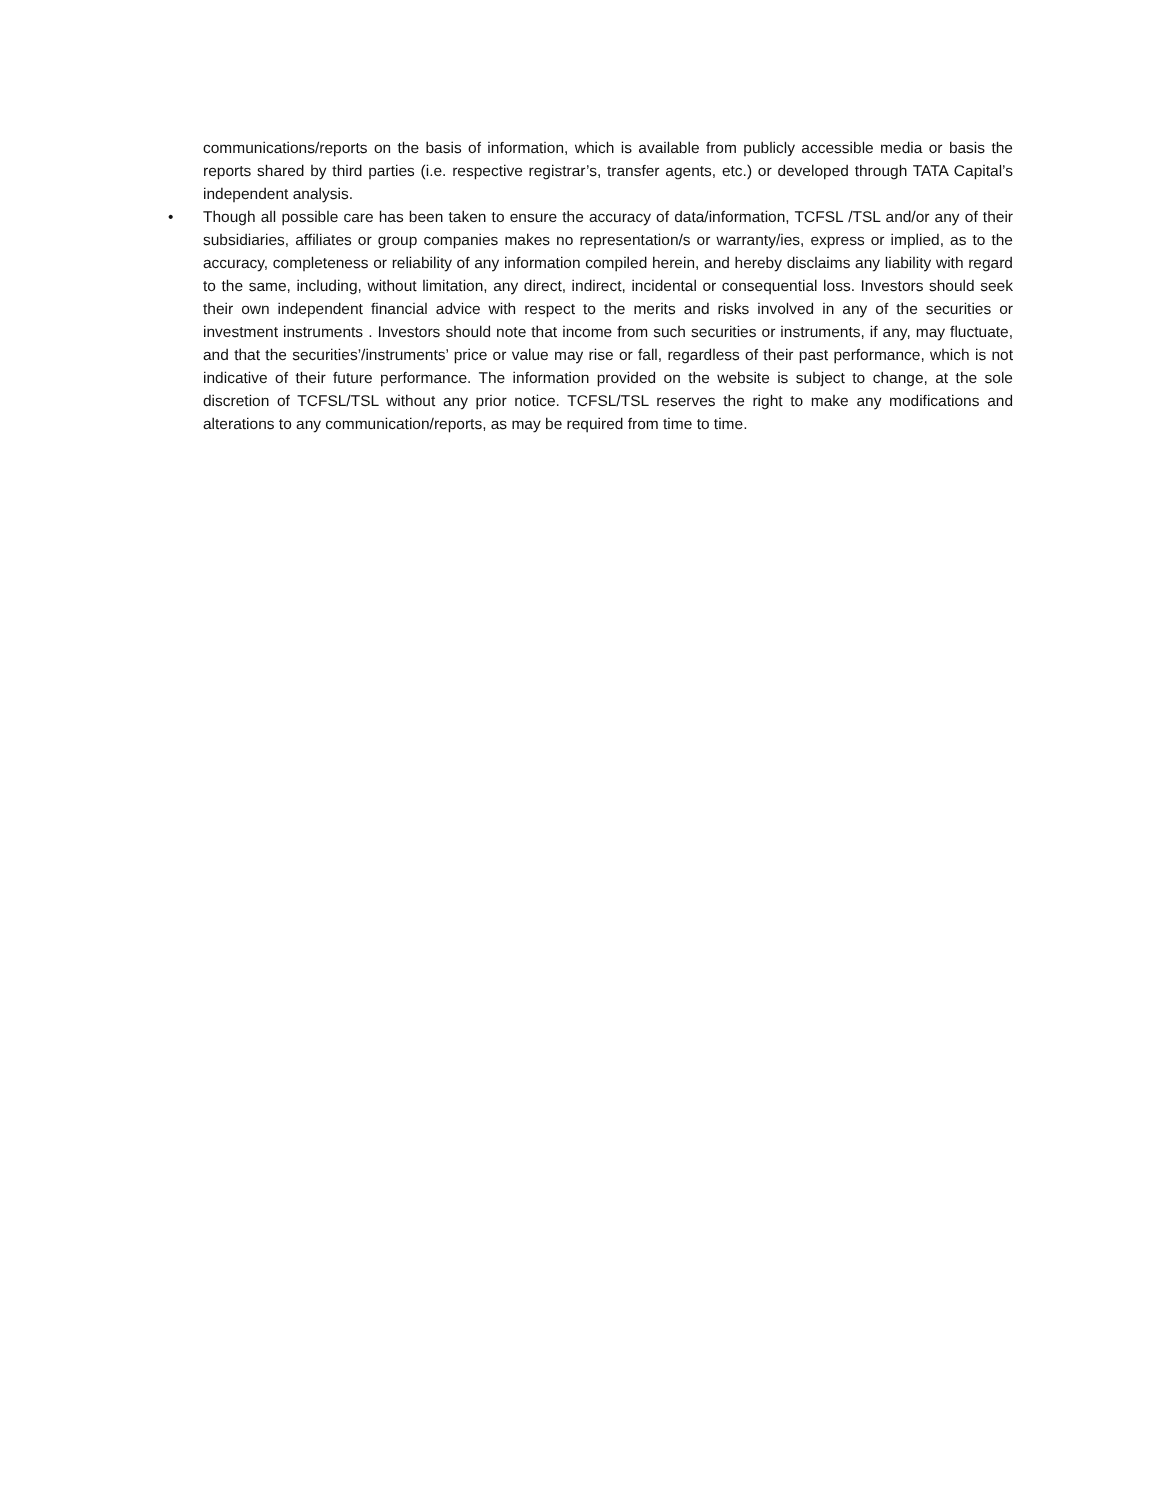communications/reports on the basis of information, which is available from publicly accessible media or basis the reports shared by third parties (i.e. respective registrar’s, transfer agents, etc.) or developed through TATA Capital’s independent analysis.
• Though all possible care has been taken to ensure the accuracy of data/information, TCFSL /TSL and/or any of their subsidiaries, affiliates or group companies makes no representation/s or warranty/ies, express or implied, as to the accuracy, completeness or reliability of any information compiled herein, and hereby disclaims any liability with regard to the same, including, without limitation, any direct, indirect, incidental or consequential loss. Investors should seek their own independent financial advice with respect to the merits and risks involved in any of the securities or investment instruments . Investors should note that income from such securities or instruments, if any, may fluctuate, and that the securities’/instruments’ price or value may rise or fall, regardless of their past performance, which is not indicative of their future performance. The information provided on the website is subject to change, at the sole discretion of TCFSL/TSL without any prior notice. TCFSL/TSL reserves the right to make any modifications and alterations to any communication/reports, as may be required from time to time.